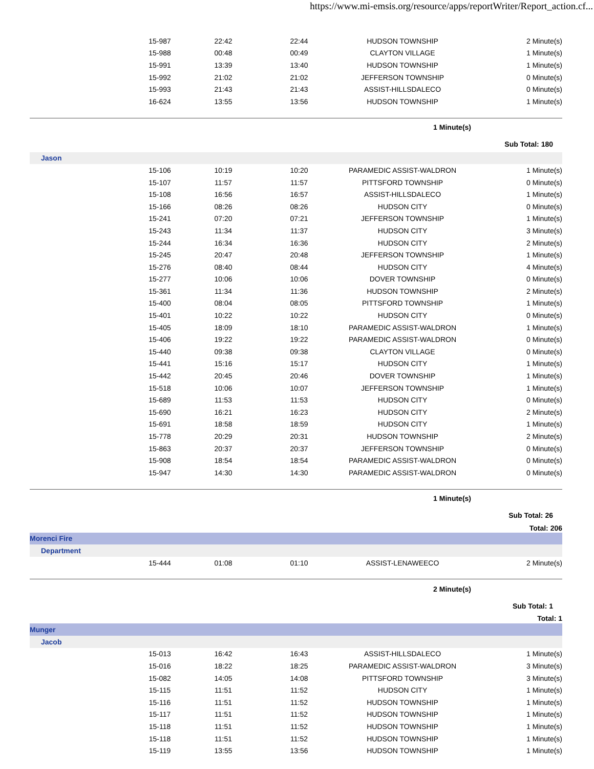https://www.mi-emsis.org/resource/apps/reportWriter/Report_action.cf...
| | 15-987 | 22:42 | 22:44 | HUDSON TOWNSHIP | 2 Minute(s) |
| | 15-988 | 00:48 | 00:49 | CLAYTON VILLAGE | 1 Minute(s) |
| | 15-991 | 13:39 | 13:40 | HUDSON TOWNSHIP | 1 Minute(s) |
| | 15-992 | 21:02 | 21:02 | JEFFERSON TOWNSHIP | 0 Minute(s) |
| | 15-993 | 21:43 | 21:43 | ASSIST-HILLSDALECO | 0 Minute(s) |
| | 16-624 | 13:55 | 13:56 | HUDSON TOWNSHIP | 1 Minute(s) |
| 1 Minute(s) | | | | | |
| Sub Total: 180 | | | | | |
| Jason | | | | | |
| | 15-106 | 10:19 | 10:20 | PARAMEDIC ASSIST-WALDRON | 1 Minute(s) |
| | 15-107 | 11:57 | 11:57 | PITTSFORD TOWNSHIP | 0 Minute(s) |
| | 15-108 | 16:56 | 16:57 | ASSIST-HILLSDALECO | 1 Minute(s) |
| | 15-166 | 08:26 | 08:26 | HUDSON CITY | 0 Minute(s) |
| | 15-241 | 07:20 | 07:21 | JEFFERSON TOWNSHIP | 1 Minute(s) |
| | 15-243 | 11:34 | 11:37 | HUDSON CITY | 3 Minute(s) |
| | 15-244 | 16:34 | 16:36 | HUDSON CITY | 2 Minute(s) |
| | 15-245 | 20:47 | 20:48 | JEFFERSON TOWNSHIP | 1 Minute(s) |
| | 15-276 | 08:40 | 08:44 | HUDSON CITY | 4 Minute(s) |
| | 15-277 | 10:06 | 10:06 | DOVER TOWNSHIP | 0 Minute(s) |
| | 15-361 | 11:34 | 11:36 | HUDSON TOWNSHIP | 2 Minute(s) |
| | 15-400 | 08:04 | 08:05 | PITTSFORD TOWNSHIP | 1 Minute(s) |
| | 15-401 | 10:22 | 10:22 | HUDSON CITY | 0 Minute(s) |
| | 15-405 | 18:09 | 18:10 | PARAMEDIC ASSIST-WALDRON | 1 Minute(s) |
| | 15-406 | 19:22 | 19:22 | PARAMEDIC ASSIST-WALDRON | 0 Minute(s) |
| | 15-440 | 09:38 | 09:38 | CLAYTON VILLAGE | 0 Minute(s) |
| | 15-441 | 15:16 | 15:17 | HUDSON CITY | 1 Minute(s) |
| | 15-442 | 20:45 | 20:46 | DOVER TOWNSHIP | 1 Minute(s) |
| | 15-518 | 10:06 | 10:07 | JEFFERSON TOWNSHIP | 1 Minute(s) |
| | 15-689 | 11:53 | 11:53 | HUDSON CITY | 0 Minute(s) |
| | 15-690 | 16:21 | 16:23 | HUDSON CITY | 2 Minute(s) |
| | 15-691 | 18:58 | 18:59 | HUDSON CITY | 1 Minute(s) |
| | 15-778 | 20:29 | 20:31 | HUDSON TOWNSHIP | 2 Minute(s) |
| | 15-863 | 20:37 | 20:37 | JEFFERSON TOWNSHIP | 0 Minute(s) |
| | 15-908 | 18:54 | 18:54 | PARAMEDIC ASSIST-WALDRON | 0 Minute(s) |
| | 15-947 | 14:30 | 14:30 | PARAMEDIC ASSIST-WALDRON | 0 Minute(s) |
| 1 Minute(s) | | | | | |
| Sub Total: 26 | | | | | |
| Total: 206 | | | | | |
| Morenci Fire | | | | | |
| Department | | | | | |
| | 15-444 | 01:08 | 01:10 | ASSIST-LENAWEECO | 2 Minute(s) |
| 2 Minute(s) | | | | | |
| Sub Total: 1 | | | | | |
| Total: 1 | | | | | |
| Munger | | | | | |
| Jacob | | | | | |
| | 15-013 | 16:42 | 16:43 | ASSIST-HILLSDALECO | 1 Minute(s) |
| | 15-016 | 18:22 | 18:25 | PARAMEDIC ASSIST-WALDRON | 3 Minute(s) |
| | 15-082 | 14:05 | 14:08 | PITTSFORD TOWNSHIP | 3 Minute(s) |
| | 15-115 | 11:51 | 11:52 | HUDSON CITY | 1 Minute(s) |
| | 15-116 | 11:51 | 11:52 | HUDSON TOWNSHIP | 1 Minute(s) |
| | 15-117 | 11:51 | 11:52 | HUDSON TOWNSHIP | 1 Minute(s) |
| | 15-118 | 11:51 | 11:52 | HUDSON TOWNSHIP | 1 Minute(s) |
| | 15-118 | 11:51 | 11:52 | HUDSON TOWNSHIP | 1 Minute(s) |
| | 15-119 | 13:55 | 13:56 | HUDSON TOWNSHIP | 1 Minute(s) |